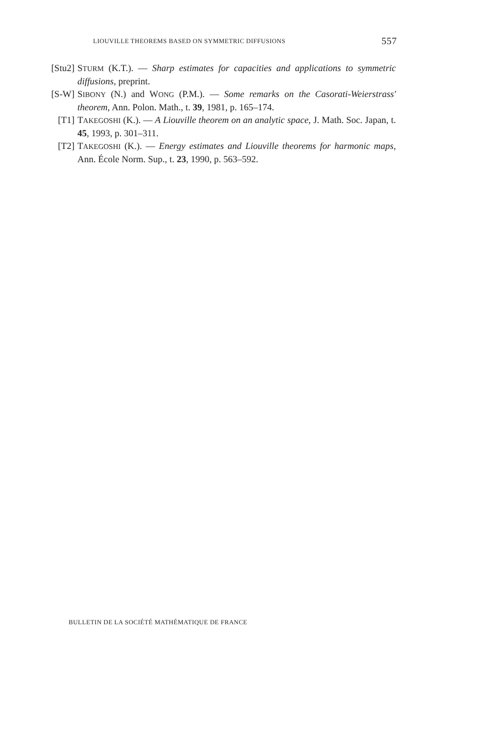LIOUVILLE THEOREMS BASED ON SYMMETRIC DIFFUSIONS 557
[Stu2] STURM (K.T.). — Sharp estimates for capacities and applications to symmetric diffusions, preprint.
[S-W] SIBONY (N.) and WONG (P.M.). — Some remarks on the Casorati-Weierstrass' theorem, Ann. Polon. Math., t. 39, 1981, p. 165–174.
[T1] TAKEGOSHI (K.). — A Liouville theorem on an analytic space, J. Math. Soc. Japan, t. 45, 1993, p. 301–311.
[T2] TAKEGOSHI (K.). — Energy estimates and Liouville theorems for harmonic maps, Ann. École Norm. Sup., t. 23, 1990, p. 563–592.
BULLETIN DE LA SOCIÉTÉ MATHÉMATIQUE DE FRANCE